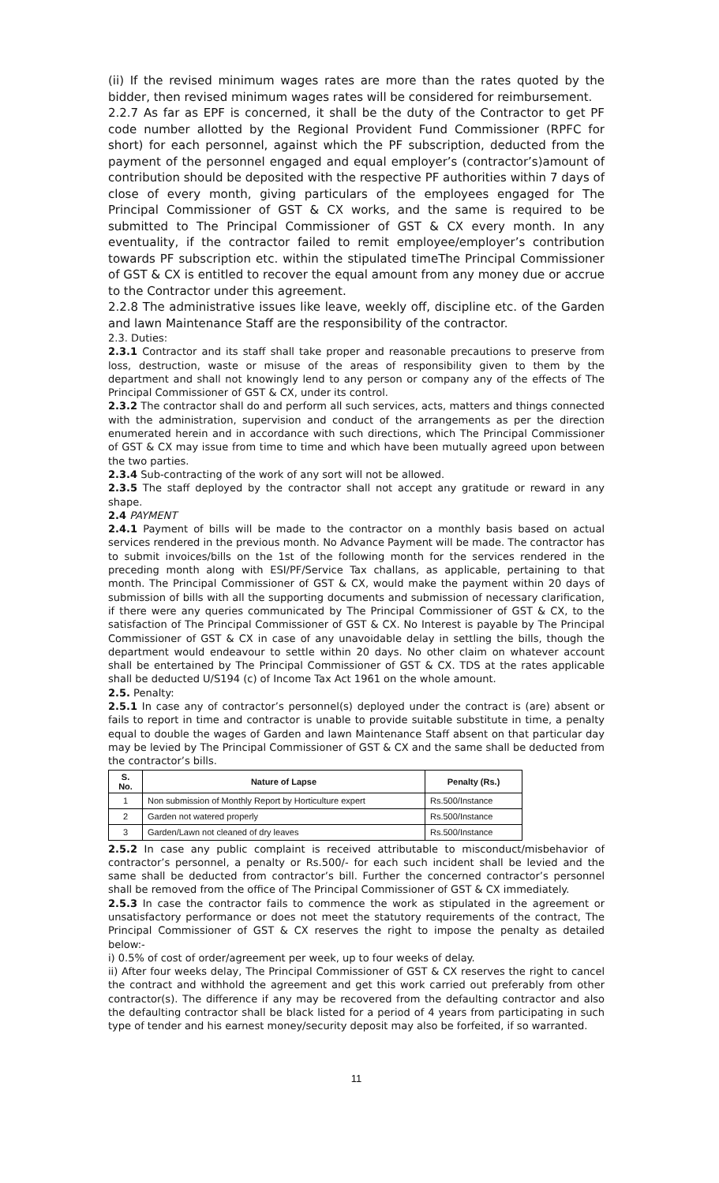(ii) If the revised minimum wages rates are more than the rates quoted by the bidder, then revised minimum wages rates will be considered for reimbursement.
2.2.7 As far as EPF is concerned, it shall be the duty of the Contractor to get PF code number allotted by the Regional Provident Fund Commissioner (RPFC for short) for each personnel, against which the PF subscription, deducted from the payment of the personnel engaged and equal employer’s (contractor’s)amount of contribution should be deposited with the respective PF authorities within 7 days of close of every month, giving particulars of the employees engaged for The Principal Commissioner of GST & CX works, and the same is required to be submitted to The Principal Commissioner of GST & CX every month. In any eventuality, if the contractor failed to remit employee/employer’s contribution towards PF subscription etc. within the stipulated timeThe Principal Commissioner of GST & CX is entitled to recover the equal amount from any money due or accrue to the Contractor under this agreement.
2.2.8 The administrative issues like leave, weekly off, discipline etc. of the Garden and lawn Maintenance Staff are the responsibility of the contractor.
2.3. Duties:
2.3.1 Contractor and its staff shall take proper and reasonable precautions to preserve from loss, destruction, waste or misuse of the areas of responsibility given to them by the department and shall not knowingly lend to any person or company any of the effects of The Principal Commissioner of GST & CX, under its control.
2.3.2 The contractor shall do and perform all such services, acts, matters and things connected with the administration, supervision and conduct of the arrangements as per the direction enumerated herein and in accordance with such directions, which The Principal Commissioner of GST & CX may issue from time to time and which have been mutually agreed upon between the two parties.
2.3.4 Sub-contracting of the work of any sort will not be allowed.
2.3.5 The staff deployed by the contractor shall not accept any gratitude or reward in any shape.
2.4 PAYMENT
2.4.1 Payment of bills will be made to the contractor on a monthly basis based on actual services rendered in the previous month. No Advance Payment will be made. The contractor has to submit invoices/bills on the 1st of the following month for the services rendered in the preceding month along with ESI/PF/Service Tax challans, as applicable, pertaining to that month. The Principal Commissioner of GST & CX, would make the payment within 20 days of submission of bills with all the supporting documents and submission of necessary clarification, if there were any queries communicated by The Principal Commissioner of GST & CX, to the satisfaction of The Principal Commissioner of GST & CX. No Interest is payable by The Principal Commissioner of GST & CX in case of any unavoidable delay in settling the bills, though the department would endeavour to settle within 20 days. No other claim on whatever account shall be entertained by The Principal Commissioner of GST & CX. TDS at the rates applicable shall be deducted U/S194 (c) of Income Tax Act 1961 on the whole amount.
2.5. Penalty:
2.5.1 In case any of contractor’s personnel(s) deployed under the contract is (are) absent or fails to report in time and contractor is unable to provide suitable substitute in time, a penalty equal to double the wages of Garden and lawn Maintenance Staff absent on that particular day may be levied by The Principal Commissioner of GST & CX and the same shall be deducted from the contractor’s bills.
| S. No. | Nature of Lapse | Penalty (Rs.) |
| --- | --- | --- |
| 1 | Non submission of Monthly Report by Horticulture expert | Rs.500/Instance |
| 2 | Garden not watered properly | Rs.500/Instance |
| 3 | Garden/Lawn not cleaned of dry leaves | Rs.500/Instance |
2.5.2 In case any public complaint is received attributable to misconduct/misbehavior of contractor’s personnel, a penalty or Rs.500/- for each such incident shall be levied and the same shall be deducted from contractor’s bill. Further the concerned contractor’s personnel shall be removed from the office of The Principal Commissioner of GST & CX immediately.
2.5.3 In case the contractor fails to commence the work as stipulated in the agreement or unsatisfactory performance or does not meet the statutory requirements of the contract, The Principal Commissioner of GST & CX reserves the right to impose the penalty as detailed below:-
i) 0.5% of cost of order/agreement per week, up to four weeks of delay.
ii) After four weeks delay, The Principal Commissioner of GST & CX reserves the right to cancel the contract and withhold the agreement and get this work carried out preferably from other contractor(s). The difference if any may be recovered from the defaulting contractor and also the defaulting contractor shall be black listed for a period of 4 years from participating in such type of tender and his earnest money/security deposit may also be forfeited, if so warranted.
11